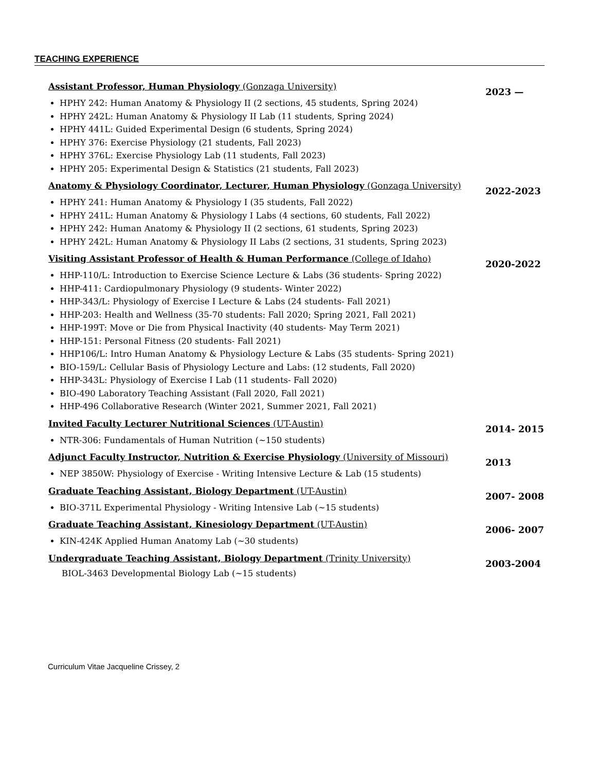TEACHING EXPERIENCE
Assistant Professor, Human Physiology (Gonzaga University)
HPHY 242: Human Anatomy & Physiology II (2 sections, 45 students, Spring 2024)
HPHY 242L: Human Anatomy & Physiology II Lab (11 students, Spring 2024)
HPHY 441L: Guided Experimental Design (6 students, Spring 2024)
HPHY 376: Exercise Physiology (21 students, Fall 2023)
HPHY 376L: Exercise Physiology Lab (11 students, Fall 2023)
HPHY 205: Experimental Design & Statistics (21 students, Fall 2023)
2023 —
Anatomy & Physiology Coordinator, Lecturer, Human Physiology (Gonzaga University)
HPHY 241: Human Anatomy & Physiology I (35 students, Fall 2022)
HPHY 241L: Human Anatomy & Physiology I Labs (4 sections, 60 students, Fall 2022)
HPHY 242: Human Anatomy & Physiology II (2 sections, 61 students, Spring 2023)
HPHY 242L: Human Anatomy & Physiology II Labs (2 sections, 31 students, Spring 2023)
2022-2023
Visiting Assistant Professor of Health & Human Performance (College of Idaho)
HHP-110/L: Introduction to Exercise Science Lecture & Labs (36 students- Spring 2022)
HHP-411: Cardiopulmonary Physiology (9 students- Winter 2022)
HHP-343/L: Physiology of Exercise I Lecture & Labs (24 students- Fall 2021)
HHP-203: Health and Wellness (35-70 students: Fall 2020; Spring 2021, Fall 2021)
HHP-199T: Move or Die from Physical Inactivity (40 students- May Term 2021)
HHP-151: Personal Fitness (20 students- Fall 2021)
HHP106/L: Intro Human Anatomy & Physiology Lecture & Labs (35 students- Spring 2021)
BIO-159/L: Cellular Basis of Physiology Lecture and Labs: (12 students, Fall 2020)
HHP-343L: Physiology of Exercise I Lab (11 students- Fall 2020)
BIO-490 Laboratory Teaching Assistant (Fall 2020, Fall 2021)
HHP-496 Collaborative Research (Winter 2021, Summer 2021, Fall 2021)
2020-2022
Invited Faculty Lecturer Nutritional Sciences (UT-Austin)
NTR-306: Fundamentals of Human Nutrition (~150 students)
2014- 2015
Adjunct Faculty Instructor, Nutrition & Exercise Physiology (University of Missouri)
NEP 3850W: Physiology of Exercise - Writing Intensive Lecture & Lab (15 students)
2013
Graduate Teaching Assistant, Biology Department (UT-Austin)
BIO-371L Experimental Physiology - Writing Intensive Lab (~15 students)
2007- 2008
Graduate Teaching Assistant, Kinesiology Department (UT-Austin)
KIN-424K Applied Human Anatomy Lab (~30 students)
2006- 2007
Undergraduate Teaching Assistant, Biology Department (Trinity University)
BIOL-3463 Developmental Biology Lab (~15 students)
2003-2004
Curriculum Vitae Jacqueline Crissey, 2